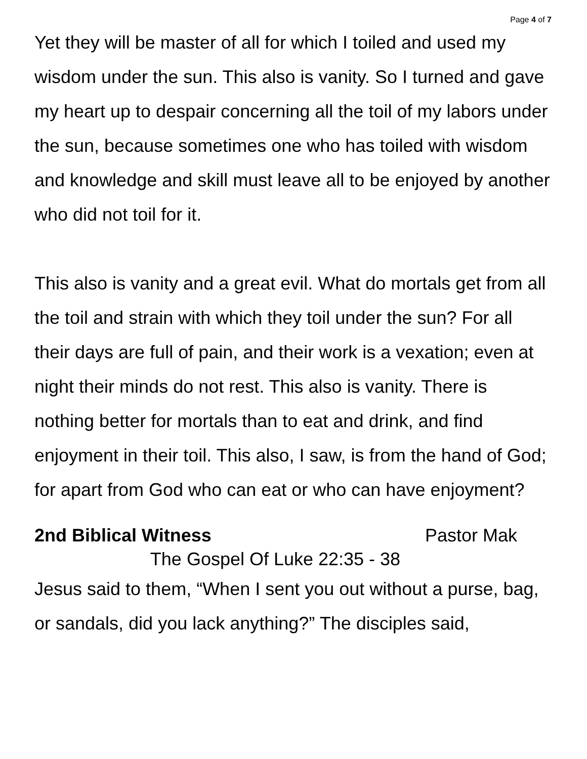Page 4 of 7
Yet they will be master of all for which I toiled and used my wisdom under the sun. This also is vanity. So I turned and gave my heart up to despair concerning all the toil of my labors under the sun, because sometimes one who has toiled with wisdom and knowledge and skill must leave all to be enjoyed by another who did not toil for it.
This also is vanity and a great evil. What do mortals get from all the toil and strain with which they toil under the sun? For all their days are full of pain, and their work is a vexation; even at night their minds do not rest. This also is vanity. There is nothing better for mortals than to eat and drink, and find enjoyment in their toil. This also, I saw, is from the hand of God; for apart from God who can eat or who can have enjoyment?
2nd Biblical Witness Pastor Mak
The Gospel Of Luke 22:35 - 38
Jesus said to them, “When I sent you out without a purse, bag, or sandals, did you lack anything?” The disciples said,